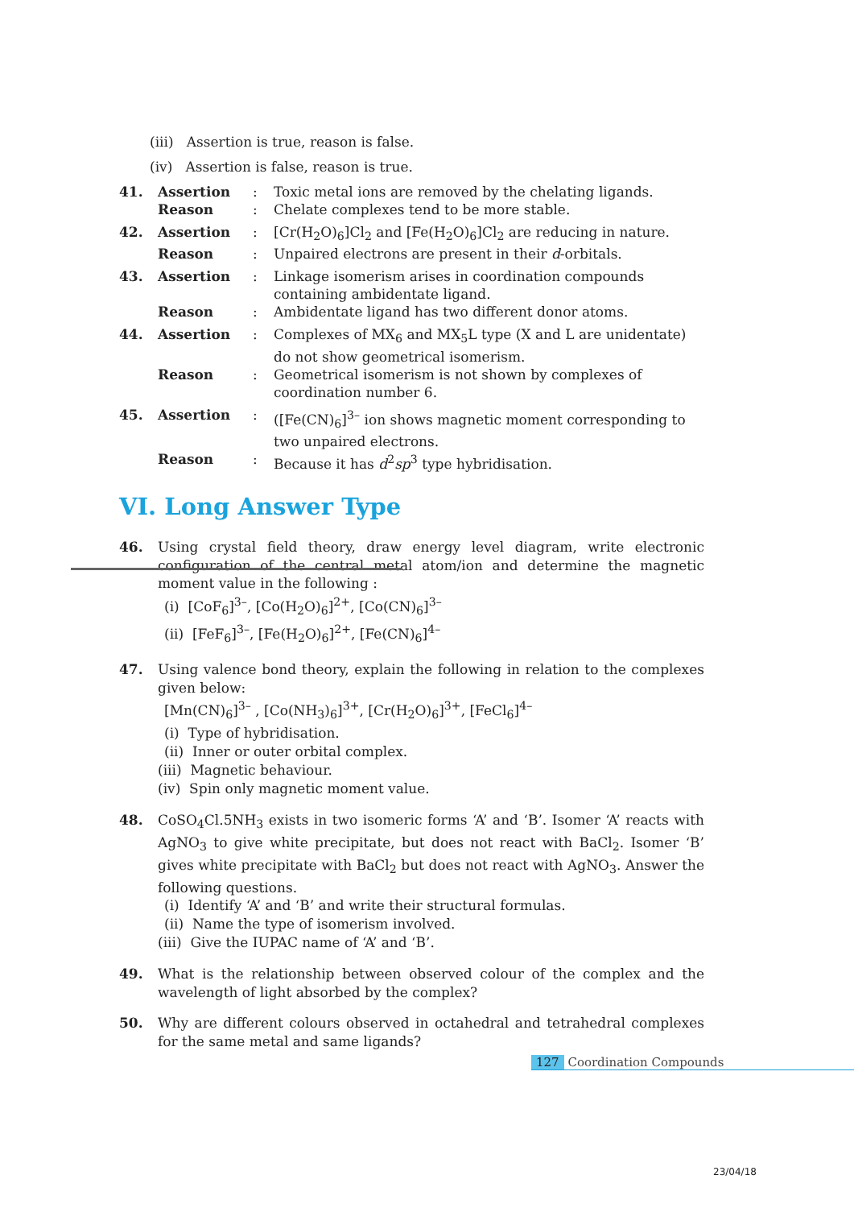(iii) Assertion is true, reason is false.
(iv) Assertion is false, reason is true.
41. Assertion: Toxic metal ions are removed by the chelating ligands. Reason: Chelate complexes tend to be more stable.
42. Assertion: [Cr(H<sub>2</sub>O)<sub>6</sub>]Cl<sub>2</sub> and [Fe(H<sub>2</sub>O)<sub>6</sub>]Cl<sub>2</sub> are reducing in nature. Reason: Unpaired electrons are present in their d-orbitals.
43. Assertion: Linkage isomerism arises in coordination compounds containing ambidentate ligand. Reason: Ambidentate ligand has two different donor atoms.
44. Assertion: Complexes of MX<sub>6</sub> and MX<sub>5</sub>L type (X and L are unidentate) do not show geometrical isomerism. Reason: Geometrical isomerism is not shown by complexes of coordination number 6.
45. Assertion: ([Fe(CN)<sub>6</sub>]<sup>3–</sup> ion shows magnetic moment corresponding to two unpaired electrons. Reason: Because it has d<sup>2</sup>sp<sup>3</sup> type hybridisation.
VI. Long Answer Type
46.
Using crystal field theory, draw energy level diagram, write electronic configuration of the central metal atom/ion and determine the magnetic moment value in the following :
(i) [CoF<sub>6</sub>]<sup>3–</sup>, [Co(H<sub>2</sub>O)<sub>6</sub>]<sup>2+</sup>, [Co(CN)<sub>6</sub>]<sup>3–</sup>
(ii) [FeF<sub>6</sub>]<sup>3–</sup>, [Fe(H<sub>2</sub>O)<sub>6</sub>]<sup>2+</sup>, [Fe(CN)<sub>6</sub>]<sup>4–</sup>
47.
Using valence bond theory, explain the following in relation to the complexes given below:
[Mn(CN)<sub>6</sub>]<sup>3–</sup> , [Co(NH<sub>3</sub>)<sub>6</sub>]<sup>3+</sup>, [Cr(H<sub>2</sub>O)<sub>6</sub>]<sup>3+</sup>, [FeCl<sub>6</sub>]<sup>4–</sup>
(i) Type of hybridisation.
(ii) Inner or outer orbital complex.
(iii) Magnetic behaviour.
(iv) Spin only magnetic moment value.
48.
CoSO<sub>4</sub>Cl.5NH<sub>3</sub> exists in two isomeric forms ‘A’ and ‘B’. Isomer ‘A’ reacts with AgNO<sub>3</sub> to give white precipitate, but does not react with BaCl<sub>2</sub>. Isomer ‘B’ gives white precipitate with BaCl<sub>2</sub> but does not react with AgNO<sub>3</sub>. Answer the following questions.
(i) Identify ‘A’ and ‘B’ and write their structural formulas.
(ii) Name the type of isomerism involved.
(iii) Give the IUPAC name of ‘A’ and ‘B’.
49.
What is the relationship between observed colour of the complex and the wavelength of light absorbed by the complex?
50.
Why are different colours observed in octahedral and tetrahedral complexes for the same metal and same ligands?
127 Coordination Compounds
23/04/18